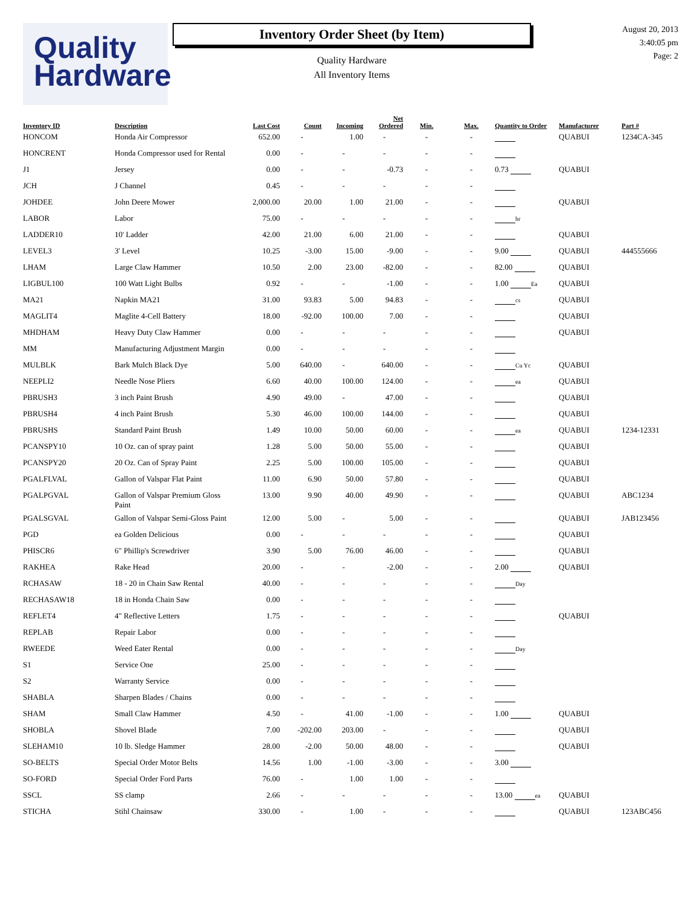Quality
Hardware
Inventory Order Sheet (by Item)
Quality Hardware
All Inventory Items
August 20, 2013
3:40:05 pm
Page: 2
| Inventory ID | Description | Last Cost | Count | Incoming | Net Ordered | Min. | Max. | Quantity to Order | Manufacturer | Part # |
| --- | --- | --- | --- | --- | --- | --- | --- | --- | --- | --- |
| HONCOM | Honda Air Compressor | 652.00 | - | 1.00 | - | - | - | | QUABUI | 1234CA-345 |
| HONCRENT | Honda Compressor used for Rental | 0.00 | - | - | - | - | - | | | |
| J1 | Jersey | 0.00 | - | - | -0.73 | - | - | 0.73 | QUABUI | |
| JCH | J Channel | 0.45 | - | - | - | - | - | | | |
| JOHDEE | John Deere Mower | 2,000.00 | 20.00 | 1.00 | 21.00 | - | - | | QUABUI | |
| LABOR | Labor | 75.00 | - | - | - | - | - | hr | | |
| LADDER10 | 10' Ladder | 42.00 | 21.00 | 6.00 | 21.00 | - | - | | QUABUI | |
| LEVEL3 | 3' Level | 10.25 | -3.00 | 15.00 | -9.00 | - | - | 9.00 | QUABUI | 444555666 |
| LHAM | Large Claw Hammer | 10.50 | 2.00 | 23.00 | -82.00 | - | - | 82.00 | QUABUI | |
| LIGBUL100 | 100 Watt Light Bulbs | 0.92 | - | - | -1.00 | - | - | 1.00 Ea | QUABUI | |
| MA21 | Napkin MA21 | 31.00 | 93.83 | 5.00 | 94.83 | - | - | cs | QUABUI | |
| MAGLIT4 | Maglite 4-Cell Battery | 18.00 | -92.00 | 100.00 | 7.00 | - | - | | QUABUI | |
| MHDHAM | Heavy Duty Claw Hammer | 0.00 | - | - | - | - | - | | QUABUI | |
| MM | Manufacturing Adjustment Margin | 0.00 | - | - | - | - | - | | | |
| MULBLK | Bark Mulch Black Dye | 5.00 | 640.00 | - | 640.00 | - | - | Cu Yc | QUABUI | |
| NEEPLI2 | Needle Nose Pliers | 6.60 | 40.00 | 100.00 | 124.00 | - | - | ea | QUABUI | |
| PBRUSH3 | 3 inch Paint Brush | 4.90 | 49.00 | - | 47.00 | - | - | | QUABUI | |
| PBRUSH4 | 4 inch Paint Brush | 5.30 | 46.00 | 100.00 | 144.00 | - | - | | QUABUI | |
| PBRUSHS | Standard Paint Brush | 1.49 | 10.00 | 50.00 | 60.00 | - | - | ea | QUABUI | 1234-12331 |
| PCANSPY10 | 10 Oz. can of spray paint | 1.28 | 5.00 | 50.00 | 55.00 | - | - | | QUABUI | |
| PCANSPY20 | 20 Oz. Can of Spray Paint | 2.25 | 5.00 | 100.00 | 105.00 | - | - | | QUABUI | |
| PGALFLVAL | Gallon of Valspar Flat Paint | 11.00 | 6.90 | 50.00 | 57.80 | - | - | | QUABUI | |
| PGALPGVAL | Gallon of Valspar Premium Gloss Paint | 13.00 | 9.90 | 40.00 | 49.90 | - | - | | QUABUI | ABC1234 |
| PGALSGVAL | Gallon of Valspar Semi-Gloss Paint | 12.00 | 5.00 | - | 5.00 | - | - | | QUABUI | JAB123456 |
| PGD | ea Golden Delicious | 0.00 | - | - | - | - | - | | QUABUI | |
| PHISCR6 | 6" Phillip's Screwdriver | 3.90 | 5.00 | 76.00 | 46.00 | - | - | | QUABUI | |
| RAKHEA | Rake Head | 20.00 | - | - | -2.00 | - | - | 2.00 | QUABUI | |
| RCHASAW | 18 - 20 in Chain Saw Rental | 40.00 | - | - | - | - | - | Day | | |
| RECHASAW18 | 18 in Honda Chain Saw | 0.00 | - | - | - | - | - | | | |
| REFLET4 | 4" Reflective Letters | 1.75 | - | - | - | - | - | | QUABUI | |
| REPLAB | Repair Labor | 0.00 | - | - | - | - | - | | | |
| RWEEDE | Weed Eater Rental | 0.00 | - | - | - | - | - | Day | | |
| S1 | Service One | 25.00 | - | - | - | - | - | | | |
| S2 | Warranty Service | 0.00 | - | - | - | - | - | | | |
| SHABLA | Sharpen Blades / Chains | 0.00 | - | - | - | - | - | | | |
| SHAM | Small Claw Hammer | 4.50 | - | 41.00 | -1.00 | - | - | 1.00 | QUABUI | |
| SHOBLA | Shovel Blade | 7.00 | -202.00 | 203.00 | - | - | - | | QUABUI | |
| SLEHAM10 | 10 lb. Sledge Hammer | 28.00 | -2.00 | 50.00 | 48.00 | - | - | | QUABUI | |
| SO-BELTS | Special Order Motor Belts | 14.56 | 1.00 | -1.00 | -3.00 | - | - | 3.00 | | |
| SO-FORD | Special Order Ford Parts | 76.00 | - | 1.00 | 1.00 | - | - | | | |
| SSCL | SS clamp | 2.66 | - | - | - | - | - | 13.00 ea | QUABUI | |
| STICHA | Stihl Chainsaw | 330.00 | - | 1.00 | - | - | - | | QUABUI | 123ABC456 |